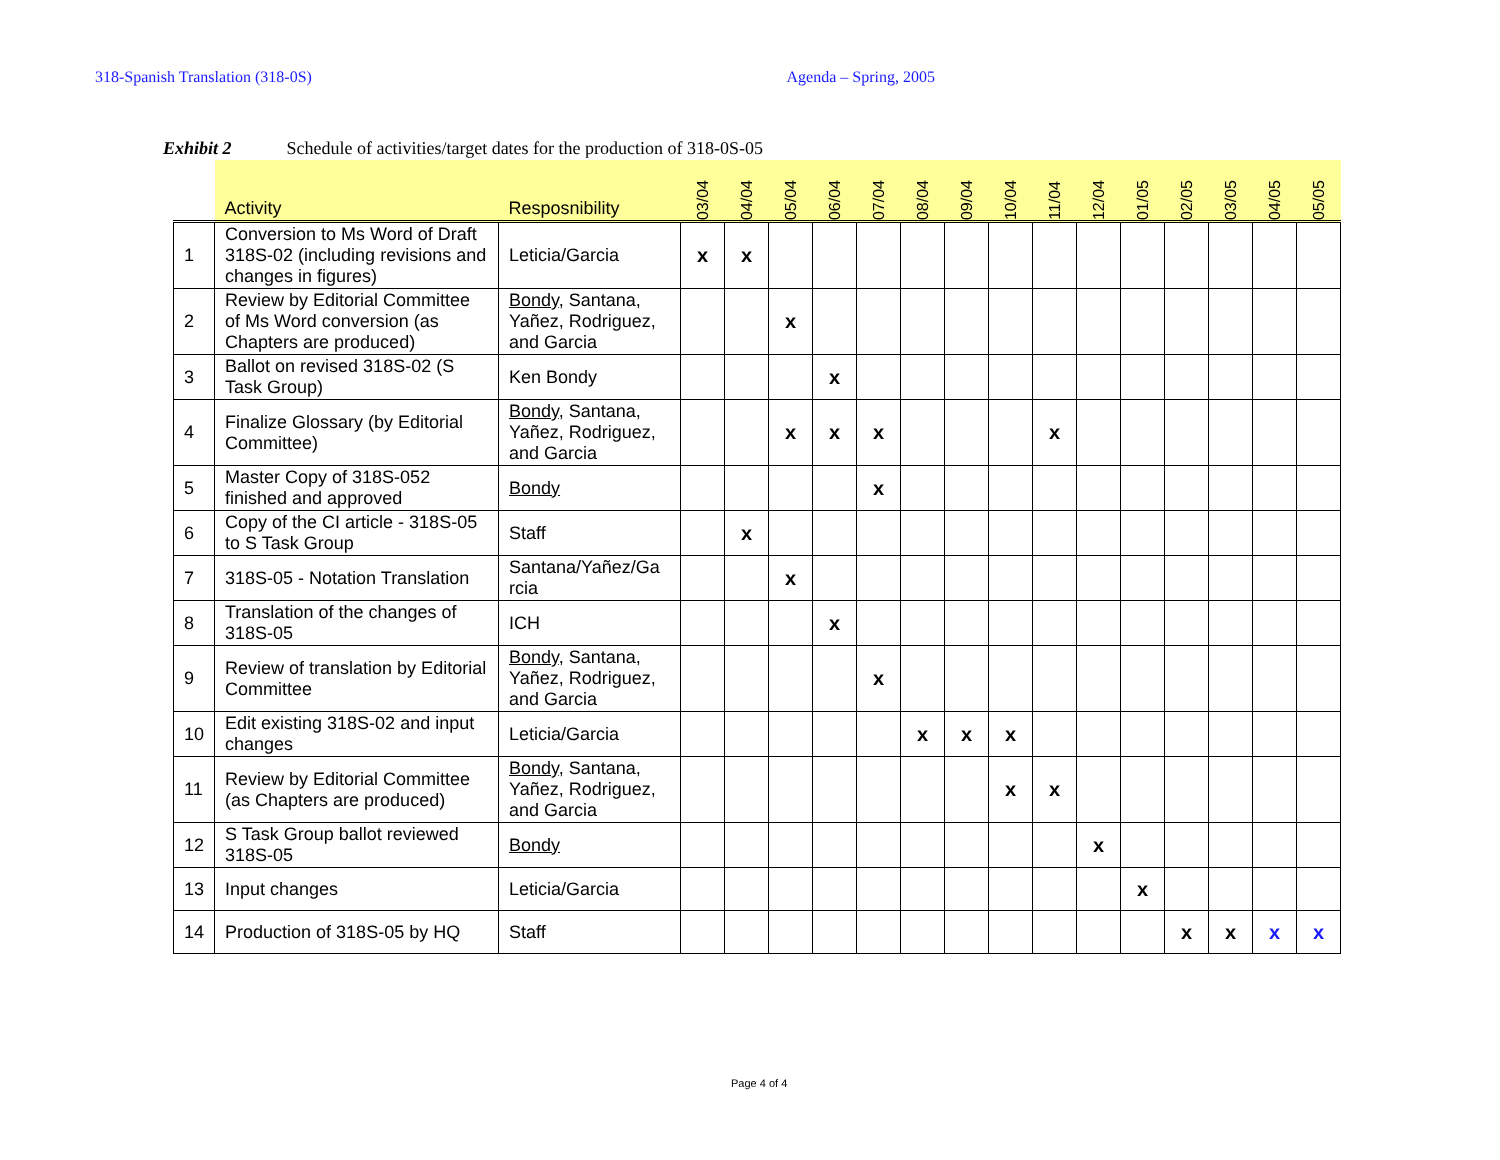318-Spanish Translation (318-0S) Agenda – Spring, 2005
Exhibit 2 Schedule of activities/target dates for the production of 318-0S-05
| | Activity | Resposnibility | 03/04 | 04/04 | 05/04 | 06/04 | 07/04 | 08/04 | 09/04 | 10/04 | 11/04 | 12/04 | 01/05 | 02/05 | 03/05 | 04/05 | 05/05 |
| --- | --- | --- | --- | --- | --- | --- | --- | --- | --- | --- | --- | --- | --- | --- | --- | --- | --- |
| 1 | Conversion to Ms Word of Draft 318S-02 (including revisions and changes in figures) | Leticia/Garcia | x | x | | | | | | | | | | | | | |
| 2 | Review by Editorial Committee of Ms Word conversion (as Chapters are produced) | Bondy , Santana, Yañez, Rodriguez, and Garcia | | | x | | | | | | | | | | | | |
| 3 | Ballot on revised 318S-02 (S Task Group) | Ken Bondy | | | | x | | | | | | | | | | | |
| 4 | Finalize Glossary (by Editorial Committee) | Bondy , Santana, Yañez, Rodriguez, and Garcia | | | x | x | x | | | | x | | | | | | |
| 5 | Master Copy of 318S-052 finished and approved | Bondy | | | | | x | | | | | | | | | | |
| 6 | Copy of the CI article - 318S-05 to S Task Group | Staff | | x | | | | | | | | | | | | | |
| 7 | 318S-05 - Notation Translation | Santana/Yañez/Ga rcia | | | x | | | | | | | | | | | | |
| 8 | Translation of the changes of 318S-05 | ICH | | | | x | | | | | | | | | | | |
| 9 | Review of translation by Editorial Committee | Bondy , Santana, Yañez, Rodriguez, and Garcia | | | | | x | | | | | | | | | | |
| 10 | Edit existing 318S-02 and input changes | Leticia/Garcia | | | | | | x | x | x | | | | | | | |
| 11 | Review by Editorial Committee (as Chapters are produced) | Bondy , Santana, Yañez, Rodriguez, and Garcia | | | | | | | | x | x | | | | | | |
| 12 | S Task Group ballot reviewed 318S-05 | Bondy | | | | | | | | | | x | | | | | |
| 13 | Input changes | Leticia/Garcia | | | | | | | | | | | x | | | | |
| 14 | Production of 318S-05 by HQ | Staff | | | | | | | | | | | | x | x | x | x |
Page 4 of 4